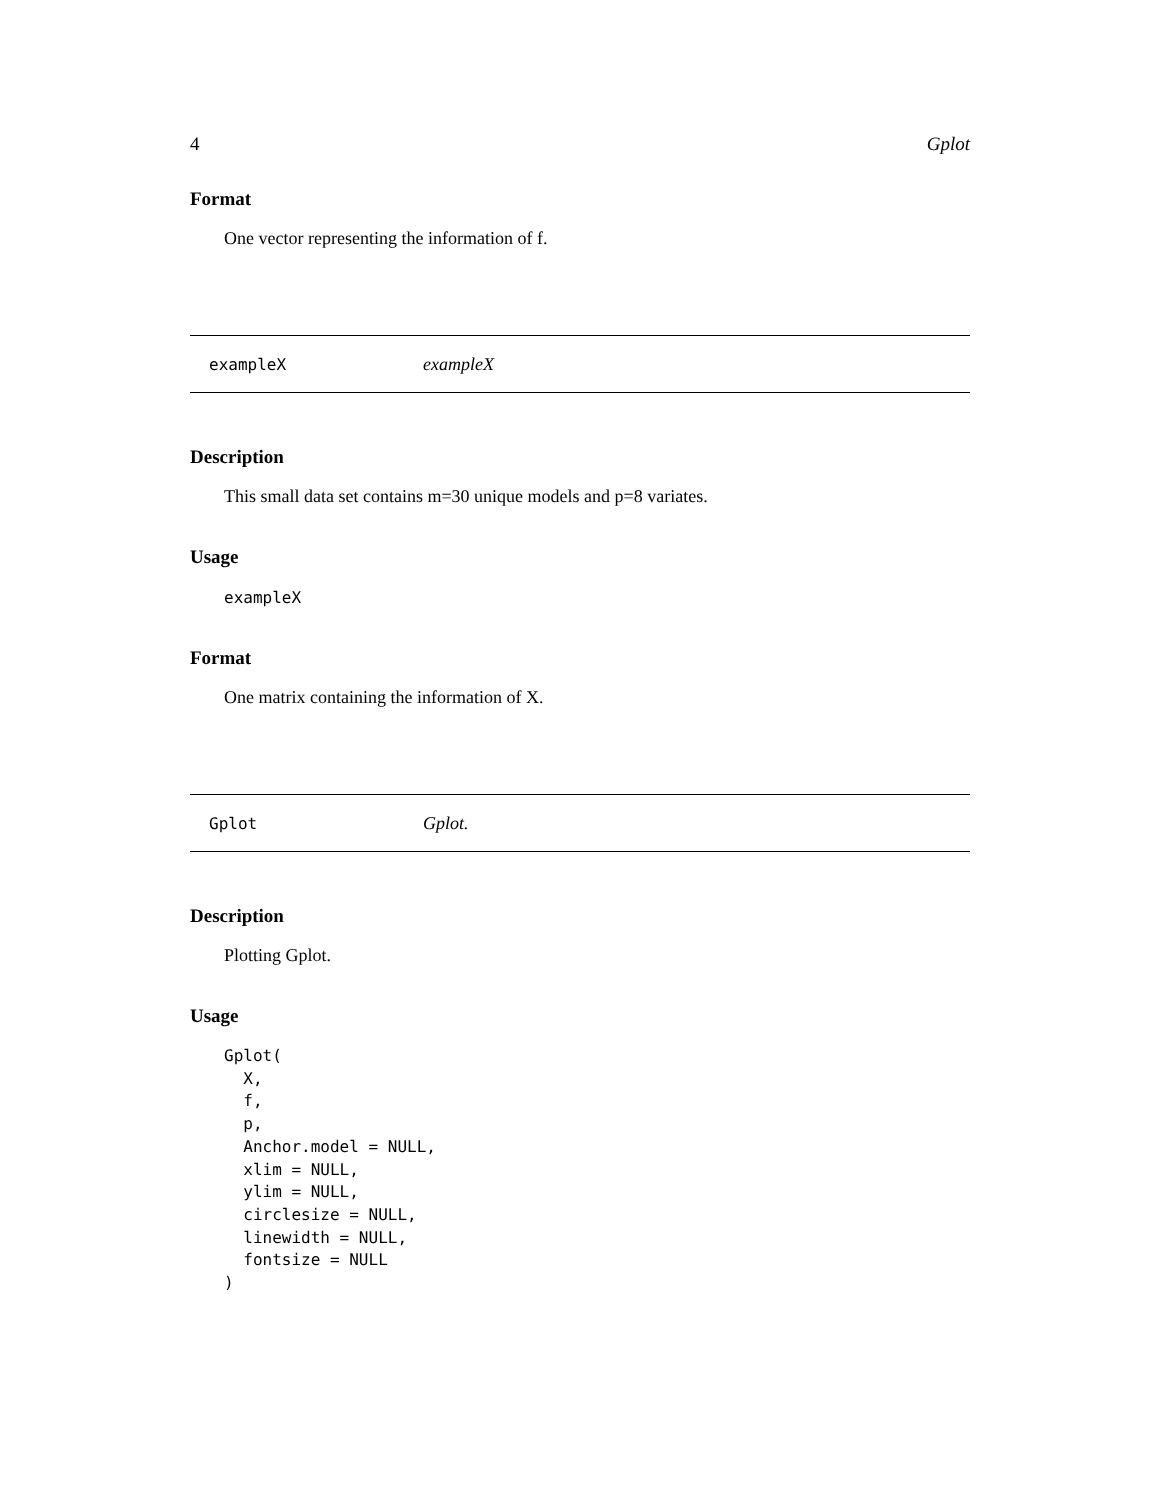4 Gplot
Format
One vector representing the information of f.
exampleX exampleX
Description
This small data set contains m=30 unique models and p=8 variates.
Usage
exampleX
Format
One matrix containing the information of X.
Gplot Gplot.
Description
Plotting Gplot.
Usage
Gplot(
  X,
  f,
  p,
  Anchor.model = NULL,
  xlim = NULL,
  ylim = NULL,
  circlesize = NULL,
  linewidth = NULL,
  fontsize = NULL
)